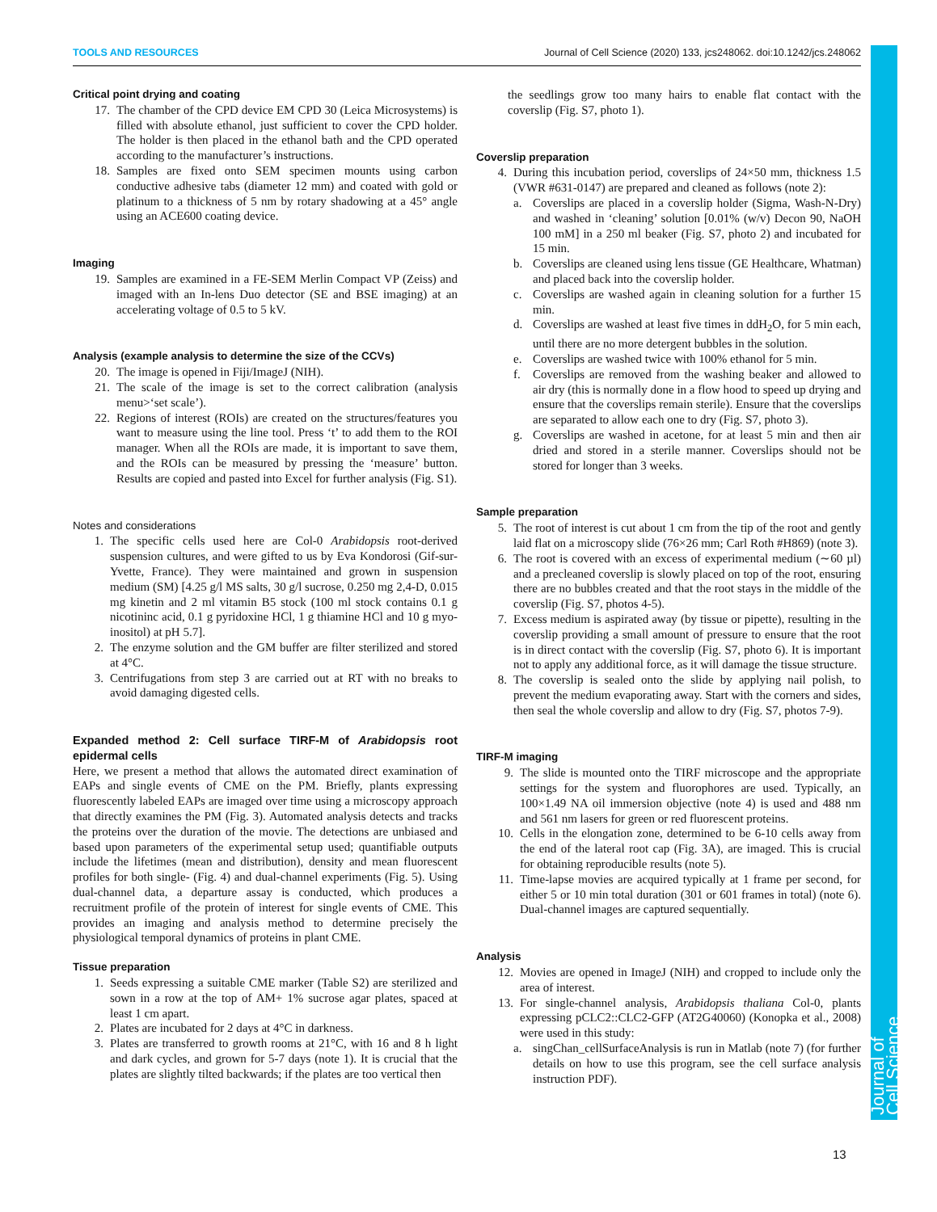TOOLS AND RESOURCES Journal of Cell Science (2020) 133, jcs248062. doi:10.1242/jcs.248062
Journal of Cell Science
Critical point drying and coating
17. The chamber of the CPD device EM CPD 30 (Leica Microsystems) is filled with absolute ethanol, just sufficient to cover the CPD holder. The holder is then placed in the ethanol bath and the CPD operated according to the manufacturer’s instructions.
18. Samples are fixed onto SEM specimen mounts using carbon conductive adhesive tabs (diameter 12 mm) and coated with gold or platinum to a thickness of 5 nm by rotary shadowing at a 45° angle using an ACE600 coating device.
Imaging
19. Samples are examined in a FE-SEM Merlin Compact VP (Zeiss) and imaged with an In-lens Duo detector (SE and BSE imaging) at an accelerating voltage of 0.5 to 5 kV.
Analysis (example analysis to determine the size of the CCVs)
20. The image is opened in Fiji/ImageJ (NIH).
21. The scale of the image is set to the correct calibration (analysis menu>‘set scale’).
22. Regions of interest (ROIs) are created on the structures/features you want to measure using the line tool. Press ‘t’ to add them to the ROI manager. When all the ROIs are made, it is important to save them, and the ROIs can be measured by pressing the ‘measure’ button. Results are copied and pasted into Excel for further analysis (Fig. S1).
Notes and considerations
1. The specific cells used here are Col-0 Arabidopsis root-derived suspension cultures, and were gifted to us by Eva Kondorosi (Gif-sur-Yvette, France). They were maintained and grown in suspension medium (SM) [4.25 g/l MS salts, 30 g/l sucrose, 0.250 mg 2,4-D, 0.015 mg kinetin and 2 ml vitamin B5 stock (100 ml stock contains 0.1 g nicotininc acid, 0.1 g pyridoxine HCl, 1 g thiamine HCl and 10 g myo-inositol) at pH 5.7].
2. The enzyme solution and the GM buffer are filter sterilized and stored at 4°C.
3. Centrifugations from step 3 are carried out at RT with no breaks to avoid damaging digested cells.
Expanded method 2: Cell surface TIRF-M of Arabidopsis root epidermal cells
Here, we present a method that allows the automated direct examination of EAPs and single events of CME on the PM. Briefly, plants expressing fluorescently labeled EAPs are imaged over time using a microscopy approach that directly examines the PM (Fig. 3). Automated analysis detects and tracks the proteins over the duration of the movie. The detections are unbiased and based upon parameters of the experimental setup used; quantifiable outputs include the lifetimes (mean and distribution), density and mean fluorescent profiles for both single- (Fig. 4) and dual-channel experiments (Fig. 5). Using dual-channel data, a departure assay is conducted, which produces a recruitment profile of the protein of interest for single events of CME. This provides an imaging and analysis method to determine precisely the physiological temporal dynamics of proteins in plant CME.
Tissue preparation
1. Seeds expressing a suitable CME marker (Table S2) are sterilized and sown in a row at the top of AM+ 1% sucrose agar plates, spaced at least 1 cm apart.
2. Plates are incubated for 2 days at 4°C in darkness.
3. Plates are transferred to growth rooms at 21°C, with 16 and 8 h light and dark cycles, and grown for 5-7 days (note 1). It is crucial that the plates are slightly tilted backwards; if the plates are too vertical then
the seedlings grow too many hairs to enable flat contact with the coverslip (Fig. S7, photo 1).
Coverslip preparation
4. During this incubation period, coverslips of 24×50 mm, thickness 1.5 (VWR #631-0147) are prepared and cleaned as follows (note 2):
a. Coverslips are placed in a coverslip holder (Sigma, Wash-N-Dry) and washed in ‘cleaning’ solution [0.01% (w/v) Decon 90, NaOH 100 mM] in a 250 ml beaker (Fig. S7, photo 2) and incubated for 15 min.
b. Coverslips are cleaned using lens tissue (GE Healthcare, Whatman) and placed back into the coverslip holder.
c. Coverslips are washed again in cleaning solution for a further 15 min.
d. Coverslips are washed at least five times in ddH<sub>2</sub>O, for 5 min each, until there are no more detergent bubbles in the solution.
e. Coverslips are washed twice with 100% ethanol for 5 min.
f. Coverslips are removed from the washing beaker and allowed to air dry (this is normally done in a flow hood to speed up drying and ensure that the coverslips remain sterile). Ensure that the coverslips are separated to allow each one to dry (Fig. S7, photo 3).
g. Coverslips are washed in acetone, for at least 5 min and then air dried and stored in a sterile manner. Coverslips should not be stored for longer than 3 weeks.
Sample preparation
5. The root of interest is cut about 1 cm from the tip of the root and gently laid flat on a microscopy slide (76×26 mm; Carl Roth #H869) (note 3).
6. The root is covered with an excess of experimental medium (∼60 µl) and a precleaned coverslip is slowly placed on top of the root, ensuring there are no bubbles created and that the root stays in the middle of the coverslip (Fig. S7, photos 4-5).
7. Excess medium is aspirated away (by tissue or pipette), resulting in the coverslip providing a small amount of pressure to ensure that the root is in direct contact with the coverslip (Fig. S7, photo 6). It is important not to apply any additional force, as it will damage the tissue structure.
8. The coverslip is sealed onto the slide by applying nail polish, to prevent the medium evaporating away. Start with the corners and sides, then seal the whole coverslip and allow to dry (Fig. S7, photos 7-9).
TIRF-M imaging
9. The slide is mounted onto the TIRF microscope and the appropriate settings for the system and fluorophores are used. Typically, an 100×1.49 NA oil immersion objective (note 4) is used and 488 nm and 561 nm lasers for green or red fluorescent proteins.
10. Cells in the elongation zone, determined to be 6-10 cells away from the end of the lateral root cap (Fig. 3A), are imaged. This is crucial for obtaining reproducible results (note 5).
11. Time-lapse movies are acquired typically at 1 frame per second, for either 5 or 10 min total duration (301 or 601 frames in total) (note 6). Dual-channel images are captured sequentially.
Analysis
12. Movies are opened in ImageJ (NIH) and cropped to include only the area of interest.
13. For single-channel analysis, Arabidopsis thaliana Col-0, plants expressing pCLC2::CLC2-GFP (AT2G40060) (Konopka et al., 2008) were used in this study:
a. singChan_cellSurfaceAnalysis is run in Matlab (note 7) (for further details on how to use this program, see the cell surface analysis instruction PDF).
13